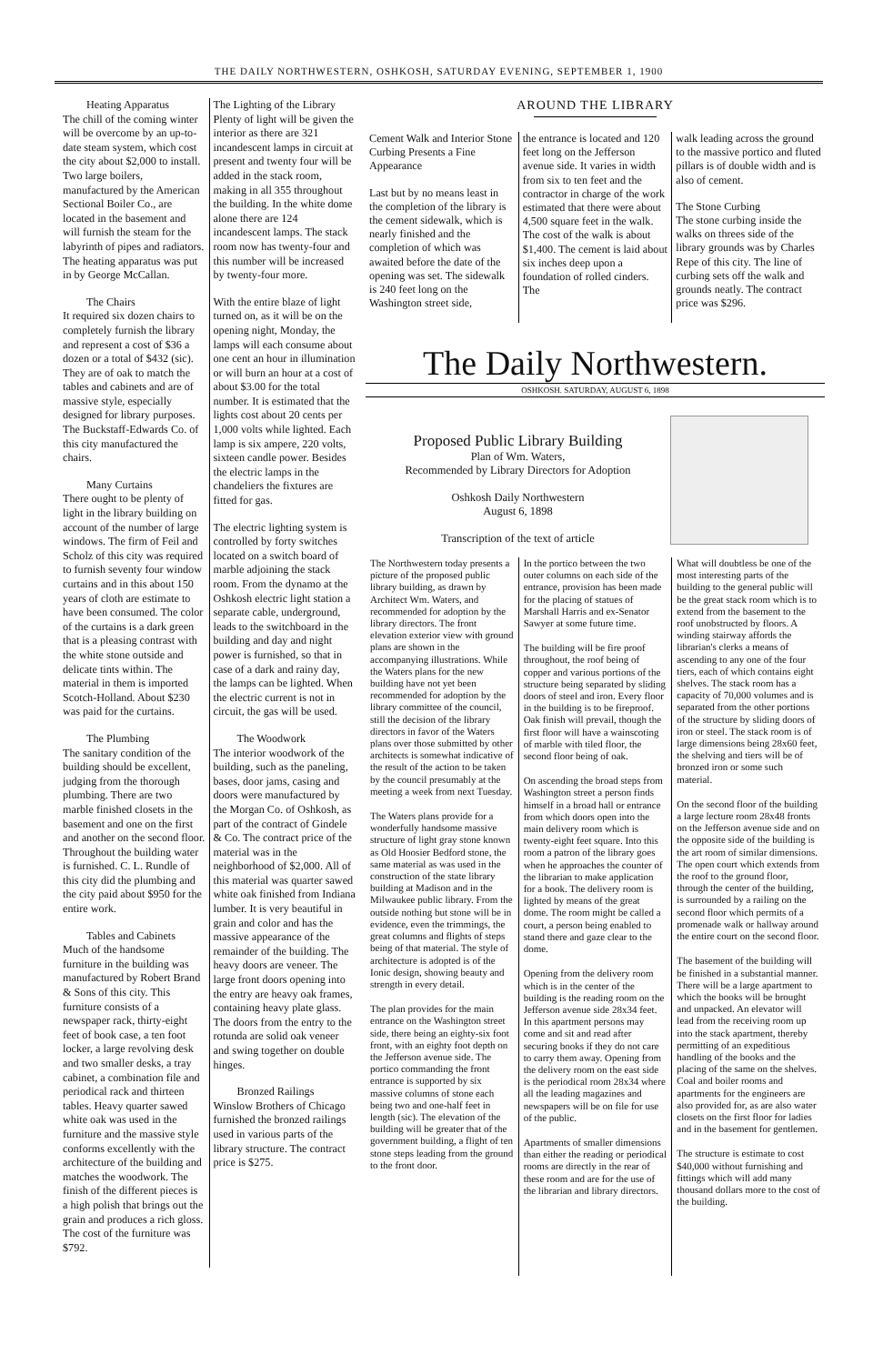THE DAILY NORTHWESTERN, OSHKOSH, SATURDAY EVENING, SEPTEMBER 1, 1900
Heating Apparatus
The chill of the coming winter will be overcome by an up-to-date steam system, which cost the city about $2,000 to install. Two large boilers, manufactured by the American Sectional Boiler Co., are located in the basement and will furnish the steam for the labyrinth of pipes and radiators. The heating apparatus was put in by George McCallan.
The Chairs
It required six dozen chairs to completely furnish the library and represent a cost of $36 a dozen or a total of $432 (sic). They are of oak to match the tables and cabinets and are of massive style, especially designed for library purposes. The Buckstaff-Edwards Co. of this city manufactured the chairs.
Many Curtains
There ought to be plenty of light in the library building on account of the number of large windows. The firm of Feil and Scholz of this city was required to furnish seventy four window curtains and in this about 150 years of cloth are estimate to have been consumed. The color of the curtains is a dark green that is a pleasing contrast with the white stone outside and delicate tints within. The material in them is imported Scotch-Holland. About $230 was paid for the curtains.
The Plumbing
The sanitary condition of the building should be excellent, judging from the thorough plumbing. There are two marble finished closets in the basement and one on the first and another on the second floor. Throughout the building water is furnished. C. L. Rundle of this city did the plumbing and the city paid about $950 for the entire work.
Tables and Cabinets
Much of the handsome furniture in the building was manufactured by Robert Brand & Sons of this city. This furniture consists of a newspaper rack, thirty-eight feet of book case, a ten foot locker, a large revolving desk and two smaller desks, a tray cabinet, a combination file and periodical rack and thirteen tables. Heavy quarter sawed white oak was used in the furniture and the massive style conforms excellently with the architecture of the building and matches the woodwork. The finish of the different pieces is a high polish that brings out the grain and produces a rich gloss. The cost of the furniture was $792.
The Lighting of the Library
Plenty of light will be given the interior as there are 321 incandescent lamps in circuit at present and twenty four will be added in the stack room, making in all 355 throughout the building. In the white dome alone there are 124 incandescent lamps. The stack room now has twenty-four and this number will be increased by twenty-four more.
With the entire blaze of light turned on, as it will be on the opening night, Monday, the lamps will each consume about one cent an hour in illumination or will burn an hour at a cost of about $3.00 for the total number. It is estimated that the lights cost about 20 cents per 1,000 volts while lighted. Each lamp is six ampere, 220 volts, sixteen candle power. Besides the electric lamps in the chandeliers the fixtures are fitted for gas.
The electric lighting system is controlled by forty switches located on a switch board of marble adjoining the stack room. From the dynamo at the Oshkosh electric light station a separate cable, underground, leads to the switchboard in the building and day and night power is furnished, so that in case of a dark and rainy day, the lamps can be lighted. When the electric current is not in circuit, the gas will be used.
The Woodwork
The interior woodwork of the building, such as the paneling, bases, door jams, casing and doors were manufactured by the Morgan Co. of Oshkosh, as part of the contract of Gindele & Co. The contract price of the material was in the neighborhood of $2,000. All of this material was quarter sawed white oak finished from Indiana lumber. It is very beautiful in grain and color and has the massive appearance of the remainder of the building. The heavy doors are veneer. The large front doors opening into the entry are heavy oak frames, containing heavy plate glass. The doors from the entry to the rotunda are solid oak veneer and swing together on double hinges.
Bronzed Railings
Winslow Brothers of Chicago furnished the bronzed railings used in various parts of the library structure. The contract price is $275.
AROUND THE LIBRARY
Cement Walk and Interior Stone Curbing Presents a Fine Appearance
Last but by no means least in the completion of the library is the cement sidewalk, which is nearly finished and the completion of which was awaited before the date of the opening was set. The sidewalk is 240 feet long on the Washington street side,
the entrance is located and 120 feet long on the Jefferson avenue side. It varies in width from six to ten feet and the contractor in charge of the work estimated that there were about 4,500 square feet in the walk. The cost of the walk is about $1,400. The cement is laid about six inches deep upon a foundation of rolled cinders. The
walk leading across the ground to the massive portico and fluted pillars is of double width and is also of cement.
The Stone Curbing
The stone curbing inside the walks on threes side of the library grounds was by Charles Repe of this city. The line of curbing sets off the walk and grounds neatly. The contract price was $296.
The Daily Northwestern.
OSHKOSH. SATURDAY, AUGUST 6, 1898
Proposed Public Library Building
Plan of Wm. Waters,
Recommended by Library Directors for Adoption
Oshkosh Daily Northwestern
August 6, 1898
Transcription of the text of article
The Northwestern today presents a picture of the proposed public library building, as drawn by Architect Wm. Waters, and recommended for adoption by the library directors. The front elevation exterior view with ground plans are shown in the accompanying illustrations. While the Waters plans for the new building have not yet been recommended for adoption by the library committee of the council, still the decision of the library directors in favor of the Waters plans over those submitted by other architects is somewhat indicative of the result of the action to be taken by the council presumably at the meeting a week from next Tuesday.
The Waters plans provide for a wonderfully handsome massive structure of light gray stone known as Old Hoosier Bedford stone, the same material as was used in the construction of the state library building at Madison and in the Milwaukee public library. From the outside nothing but stone will be in evidence, even the trimmings, the great columns and flights of steps being of that material. The style of architecture is adopted is of the Ionic design, showing beauty and strength in every detail.
The plan provides for the main entrance on the Washington street side, there being an eighty-six foot front, with an eighty foot depth on the Jefferson avenue side. The portico commanding the front entrance is supported by six massive columns of stone each being two and one-half feet in length (sic). The elevation of the building will be greater that of the government building, a flight of ten stone steps leading from the ground to the front door.
In the portico between the two outer columns on each side of the entrance, provision has been made for the placing of statues of Marshall Harris and ex-Senator Sawyer at some future time.
The building will be fire proof throughout, the roof being of copper and various portions of the structure being separated by sliding doors of steel and iron. Every floor in the building is to be fireproof. Oak finish will prevail, though the first floor will have a wainscoting of marble with tiled floor, the second floor being of oak.
On ascending the broad steps from Washington street a person finds himself in a broad hall or entrance from which doors open into the main delivery room which is twenty-eight feet square. Into this room a patron of the library goes when he approaches the counter of the librarian to make application for a book. The delivery room is lighted by means of the great dome. The room might be called a court, a person being enabled to stand there and gaze clear to the dome.
Opening from the delivery room which is in the center of the building is the reading room on the Jefferson avenue side 28x34 feet. In this apartment persons may come and sit and read after securing books if they do not care to carry them away. Opening from the delivery room on the east side is the periodical room 28x34 where all the leading magazines and newspapers will be on file for use of the public.
Apartments of smaller dimensions than either the reading or periodical rooms are directly in the rear of these room and are for the use of the librarian and library directors.
What will doubtless be one of the most interesting parts of the building to the general public will be the great stack room which is to extend from the basement to the roof unobstructed by floors. A winding stairway affords the librarian's clerks a means of ascending to any one of the four tiers, each of which contains eight shelves. The stack room has a capacity of 70,000 volumes and is separated from the other portions of the structure by sliding doors of iron or steel. The stack room is of large dimensions being 28x60 feet, the shelving and tiers will be of bronzed iron or some such material.
On the second floor of the building a large lecture room 28x48 fronts on the Jefferson avenue side and on the opposite side of the building is the art room of similar dimensions. The open court which extends from the roof to the ground floor, through the center of the building, is surrounded by a railing on the second floor which permits of a promenade walk or hallway around the entire court on the second floor.
The basement of the building will be finished in a substantial manner. There will be a large apartment to which the books will be brought and unpacked. An elevator will lead from the receiving room up into the stack apartment, thereby permitting of an expeditious handling of the books and the placing of the same on the shelves. Coal and boiler rooms and apartments for the engineers are also provided for, as are also water closets on the first floor for ladies and in the basement for gentlemen.
The structure is estimate to cost $40,000 without furnishing and fittings which will add many thousand dollars more to the cost of the building.